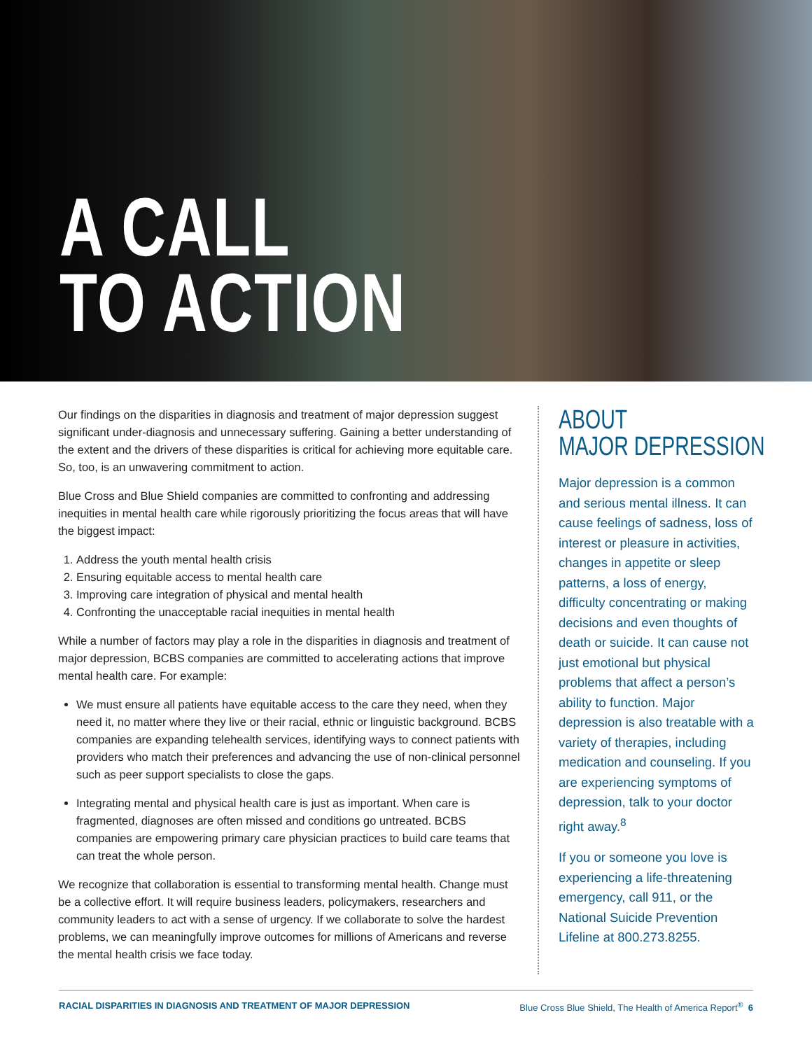A CALL
TO ACTION
Our findings on the disparities in diagnosis and treatment of major depression suggest significant under-diagnosis and unnecessary suffering. Gaining a better understanding of the extent and the drivers of these disparities is critical for achieving more equitable care. So, too, is an unwavering commitment to action.
Blue Cross and Blue Shield companies are committed to confronting and addressing inequities in mental health care while rigorously prioritizing the focus areas that will have the biggest impact:
1. Address the youth mental health crisis
2. Ensuring equitable access to mental health care
3. Improving care integration of physical and mental health
4. Confronting the unacceptable racial inequities in mental health
While a number of factors may play a role in the disparities in diagnosis and treatment of major depression, BCBS companies are committed to accelerating actions that improve mental health care. For example:
We must ensure all patients have equitable access to the care they need, when they need it, no matter where they live or their racial, ethnic or linguistic background. BCBS companies are expanding telehealth services, identifying ways to connect patients with providers who match their preferences and advancing the use of non-clinical personnel such as peer support specialists to close the gaps.
Integrating mental and physical health care is just as important. When care is fragmented, diagnoses are often missed and conditions go untreated. BCBS companies are empowering primary care physician practices to build care teams that can treat the whole person.
We recognize that collaboration is essential to transforming mental health. Change must be a collective effort. It will require business leaders, policymakers, researchers and community leaders to act with a sense of urgency. If we collaborate to solve the hardest problems, we can meaningfully improve outcomes for millions of Americans and reverse the mental health crisis we face today.
ABOUT
MAJOR DEPRESSION
Major depression is a common and serious mental illness. It can cause feelings of sadness, loss of interest or pleasure in activities, changes in appetite or sleep patterns, a loss of energy, difficulty concentrating or making decisions and even thoughts of death or suicide. It can cause not just emotional but physical problems that affect a person’s ability to function. Major depression is also treatable with a variety of therapies, including medication and counseling. If you are experiencing symptoms of depression, talk to your doctor right away.<sup>8</sup>
If you or someone you love is experiencing a life-threatening emergency, call 911, or the National Suicide Prevention Lifeline at 800.273.8255.
RACIAL DISPARITIES IN DIAGNOSIS AND TREATMENT OF MAJOR DEPRESSION Blue Cross Blue Shield, The Health of America Report<sup>®</sup> 6